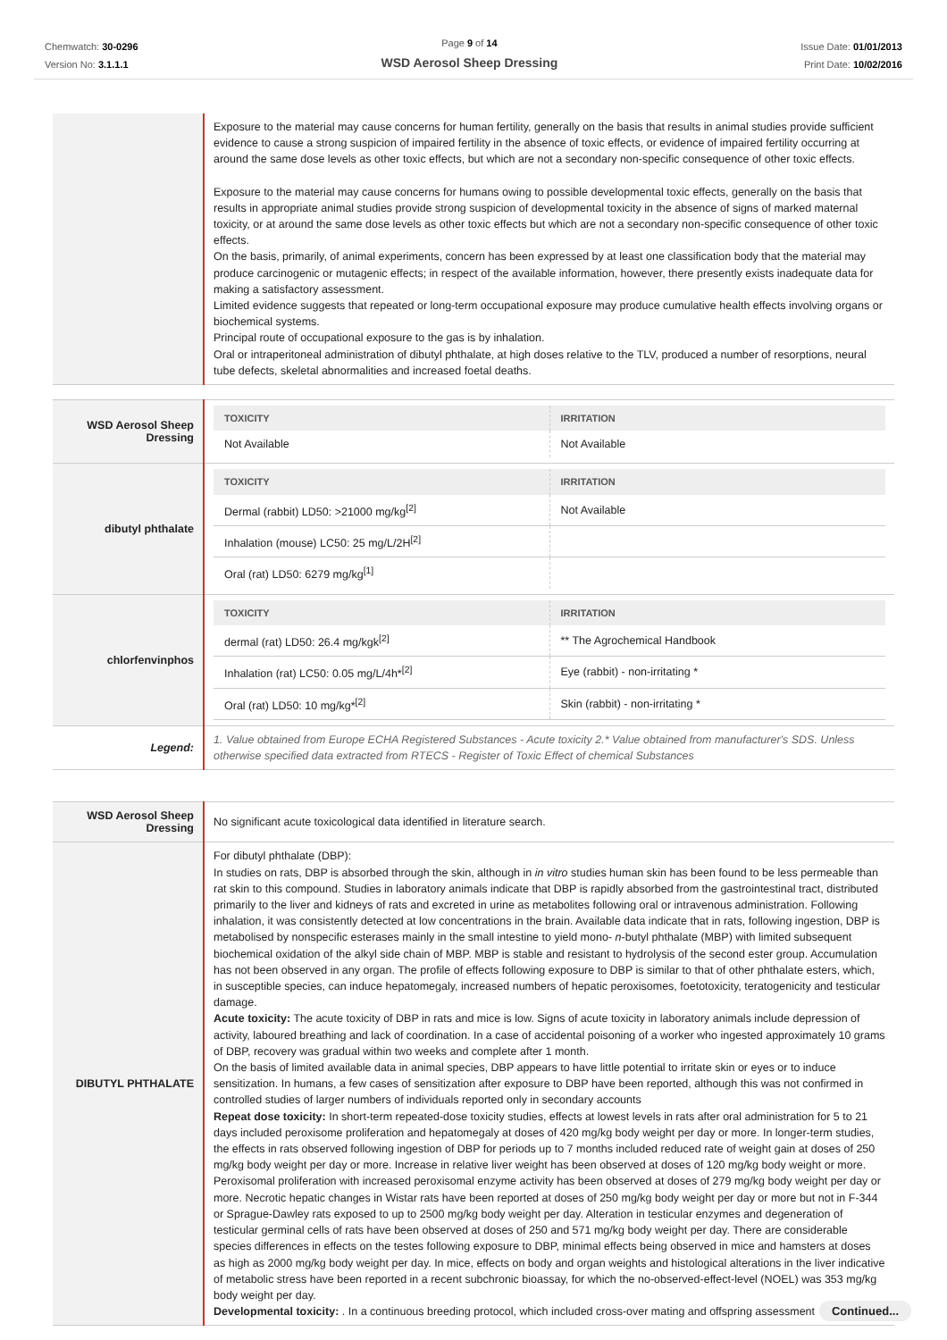Chemwatch: 30-0296
Version No: 3.1.1.1
Page 9 of 14
WSD Aerosol Sheep Dressing
Issue Date: 01/01/2013
Print Date: 10/02/2016
| | Exposure to the material may cause concerns for human fertility, generally on the basis that results in animal studies provide sufficient evidence to cause a strong suspicion of impaired fertility in the absence of toxic effects, or evidence of impaired fertility occurring at around the same dose levels as other toxic effects, but which are not a secondary non-specific consequence of other toxic effects. Exposure to the material may cause concerns for humans owing to possible developmental toxic effects, generally on the basis that results in appropriate animal studies provide strong suspicion of developmental toxicity in the absence of signs of marked maternal toxicity, or at around the same dose levels as other toxic effects but which are not a secondary non-specific consequence of other toxic effects. On the basis, primarily, of animal experiments, concern has been expressed by at least one classification body that the material may produce carcinogenic or mutagenic effects; in respect of the available information, however, there presently exists inadequate data for making a satisfactory assessment. Limited evidence suggests that repeated or long-term occupational exposure may produce cumulative health effects involving organs or biochemical systems. Principal route of occupational exposure to the gas is by inhalation. Oral or intraperitoneal administration of dibutyl phthalate, at high doses relative to the TLV, produced a number of resorptions, neural tube defects, skeletal abnormalities and increased foetal deaths. |
| WSD Aerosol Sheep Dressing | / TOXICITY / IRRITATION / / --- / --- / / Not Available / Not Available / |
| dibutyl phthalate | / TOXICITY / IRRITATION / / --- / --- / / Dermal (rabbit) LD50: >21000 mg/kg<sup>[2]</sup> / Not Available / / Inhalation (mouse) LC50: 25 mg/L/2H<sup>[2]</sup> / / / Oral (rat) LD50: 6279 mg/kg<sup>[1]</sup> / / |
| chlorfenvinphos | / TOXICITY / IRRITATION / / --- / --- / / dermal (rat) LD50: 26.4 mg/kgk<sup>[2]</sup> / ** The Agrochemical Handbook / / Inhalation (rat) LC50: 0.05 mg/L/4h*<sup>[2]</sup> / Eye (rabbit) - non-irritating * / / Oral (rat) LD50: 10 mg/kg*<sup>[2]</sup> / Skin (rabbit) - non-irritating * / |
| Legend: | 1. Value obtained from Europe ECHA Registered Substances - Acute toxicity 2.* Value obtained from manufacturer's SDS. Unless otherwise specified data extracted from RTECS - Register of Toxic Effect of chemical Substances |
| WSD Aerosol Sheep Dressing | No significant acute toxicological data identified in literature search. |
| DIBUTYL PHTHALATE | For dibutyl phthalate (DBP): In studies on rats, DBP is absorbed through the skin, although in in vitro studies human skin has been found to be less permeable than rat skin to this compound. Studies in laboratory animals indicate that DBP is rapidly absorbed from the gastrointestinal tract, distributed primarily to the liver and kidneys of rats and excreted in urine as metabolites following oral or intravenous administration. Following inhalation, it was consistently detected at low concentrations in the brain. Available data indicate that in rats, following ingestion, DBP is metabolised by nonspecific esterases mainly in the small intestine to yield mono- n -butyl phthalate (MBP) with limited subsequent biochemical oxidation of the alkyl side chain of MBP. MBP is stable and resistant to hydrolysis of the second ester group. Accumulation has not been observed in any organ. The profile of effects following exposure to DBP is similar to that of other phthalate esters, which, in susceptible species, can induce hepatomegaly, increased numbers of hepatic peroxisomes, foetotoxicity, teratogenicity and testicular damage. Acute toxicity: The acute toxicity of DBP in rats and mice is low. Signs of acute toxicity in laboratory animals include depression of activity, laboured breathing and lack of coordination. In a case of accidental poisoning of a worker who ingested approximately 10 grams of DBP, recovery was gradual within two weeks and complete after 1 month. On the basis of limited available data in animal species, DBP appears to have little potential to irritate skin or eyes or to induce sensitization. In humans, a few cases of sensitization after exposure to DBP have been reported, although this was not confirmed in controlled studies of larger numbers of individuals reported only in secondary accounts Repeat dose toxicity: In short-term repeated-dose toxicity studies, effects at lowest levels in rats after oral administration for 5 to 21 days included peroxisome proliferation and hepatomegaly at doses of 420 mg/kg body weight per day or more. In longer-term studies, the effects in rats observed following ingestion of DBP for periods up to 7 months included reduced rate of weight gain at doses of 250 mg/kg body weight per day or more. Increase in relative liver weight has been observed at doses of 120 mg/kg body weight or more. Peroxisomal proliferation with increased peroxisomal enzyme activity has been observed at doses of 279 mg/kg body weight per day or more. Necrotic hepatic changes in Wistar rats have been reported at doses of 250 mg/kg body weight per day or more but not in F-344 or Sprague-Dawley rats exposed to up to 2500 mg/kg body weight per day. Alteration in testicular enzymes and degeneration of testicular germinal cells of rats have been observed at doses of 250 and 571 mg/kg body weight per day. There are considerable species differences in effects on the testes following exposure to DBP, minimal effects being observed in mice and hamsters at doses as high as 2000 mg/kg body weight per day. In mice, effects on body and organ weights and histological alterations in the liver indicative of metabolic stress have been reported in a recent subchronic bioassay, for which the no-observed-effect-level (NOEL) was 353 mg/kg body weight per day. Developmental toxicity: . In a continuous breeding protocol, which included cross-over mating and offspring assessment |
Continued...